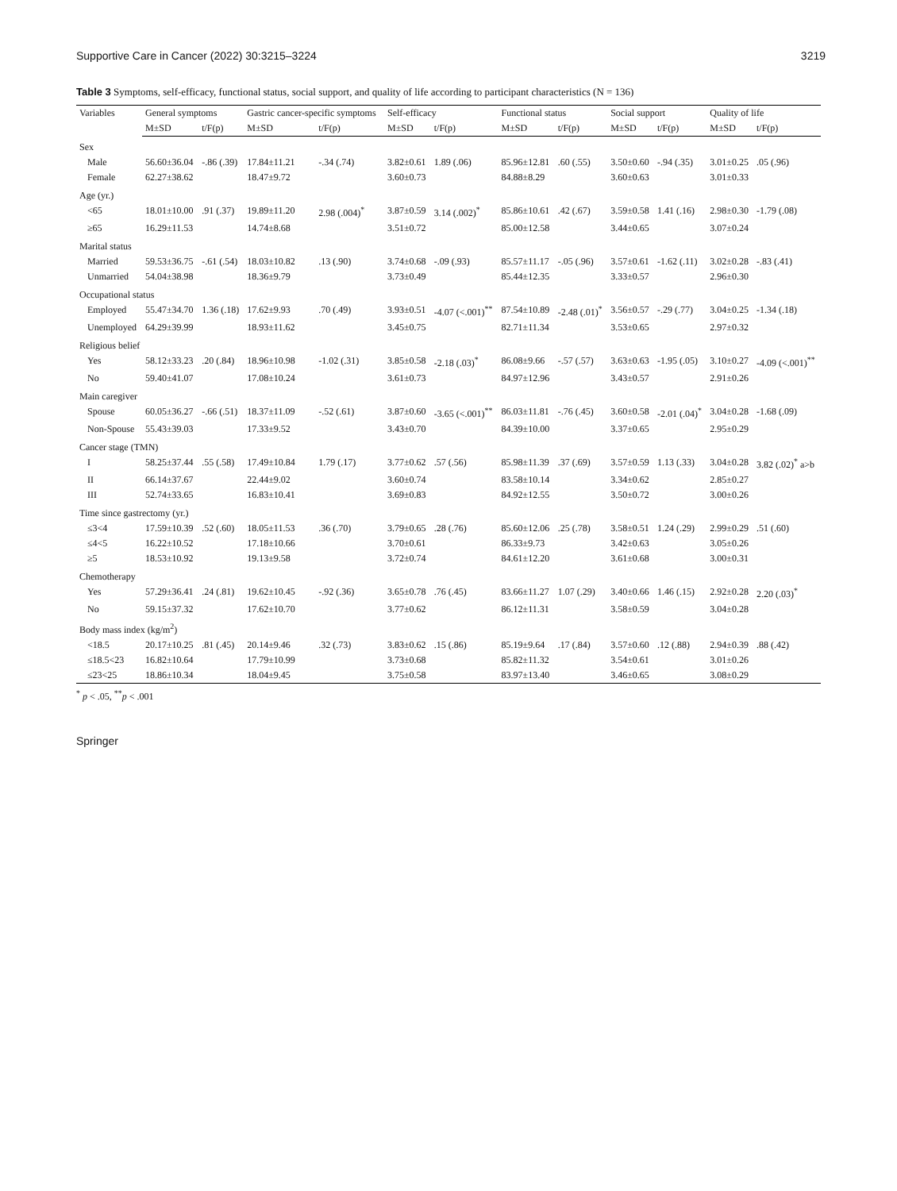Supportive Care in Cancer (2022) 30:3215–3224 3219
Table 3 Symptoms, self-efficacy, functional status, social support, and quality of life according to participant characteristics (N = 136)
| Variables | General symptoms | | Gastric cancer-specific symptoms | | Self-efficacy | | Functional status | | Social support | | Quality of life | |
| --- | --- | --- | --- | --- | --- | --- | --- | --- | --- | --- | --- | --- |
| | M±SD | t/F(p) | M±SD | t/F(p) | M±SD | t/F(p) | M±SD | t/F(p) | M±SD | t/F(p) | M±SD | t/F(p) |
| Sex | | | | | | | | | | | | |
| Male | 56.60±36.04 | -.86 (.39) | 17.84±11.21 | -.34 (.74) | 3.82±0.61 | 1.89 (.06) | 85.96±12.81 | .60 (.55) | 3.50±0.60 | -.94 (.35) | 3.01±0.25 | .05 (.96) |
| Female | 62.27±38.62 | | 18.47±9.72 | | 3.60±0.73 | | 84.88±8.29 | | 3.60±0.63 | | 3.01±0.33 | |
| Age (yr.) | | | | | | | | | | | | |
| <65 | 18.01±10.00 | .91 (.37) | 19.89±11.20 | 2.98 (.004)<sup>*</sup> | 3.87±0.59 | 3.14 (.002)<sup>*</sup> | 85.86±10.61 | .42 (.67) | 3.59±0.58 | 1.41 (.16) | 2.98±0.30 | -1.79 (.08) |
| ≥65 | 16.29±11.53 | | 14.74±8.68 | | 3.51±0.72 | | 85.00±12.58 | | 3.44±0.65 | | 3.07±0.24 | |
| Marital status | | | | | | | | | | | | |
| Married | 59.53±36.75 | -.61 (.54) | 18.03±10.82 | .13 (.90) | 3.74±0.68 | -.09 (.93) | 85.57±11.17 | -.05 (.96) | 3.57±0.61 | -1.62 (.11) | 3.02±0.28 | -.83 (.41) |
| Unmarried | 54.04±38.98 | | 18.36±9.79 | | 3.73±0.49 | | 85.44±12.35 | | 3.33±0.57 | | 2.96±0.30 | |
| Occupational status | | | | | | | | | | | | |
| Employed | 55.47±34.70 | 1.36 (.18) | 17.62±9.93 | .70 (.49) | 3.93±0.51 | -4.07 (<.001)<sup>**</sup> | 87.54±10.89 | -2.48 (.01)<sup>*</sup> | 3.56±0.57 | -.29 (.77) | 3.04±0.25 | -1.34 (.18) |
| Unemployed | 64.29±39.99 | | 18.93±11.62 | | 3.45±0.75 | | 82.71±11.34 | | 3.53±0.65 | | 2.97±0.32 | |
| Religious belief | | | | | | | | | | | | |
| Yes | 58.12±33.23 | .20 (.84) | 18.96±10.98 | -1.02 (.31) | 3.85±0.58 | -2.18 (.03)<sup>*</sup> | 86.08±9.66 | -.57 (.57) | 3.63±0.63 | -1.95 (.05) | 3.10±0.27 | -4.09 (<.001)<sup>**</sup> |
| No | 59.40±41.07 | | 17.08±10.24 | | 3.61±0.73 | | 84.97±12.96 | | 3.43±0.57 | | 2.91±0.26 | |
| Main caregiver | | | | | | | | | | | | |
| Spouse | 60.05±36.27 | -.66 (.51) | 18.37±11.09 | -.52 (.61) | 3.87±0.60 | -3.65 (<.001)<sup>**</sup> | 86.03±11.81 | -.76 (.45) | 3.60±0.58 | -2.01 (.04)<sup>*</sup> | 3.04±0.28 | -1.68 (.09) |
| Non-Spouse | 55.43±39.03 | | 17.33±9.52 | | 3.43±0.70 | | 84.39±10.00 | | 3.37±0.65 | | 2.95±0.29 | |
| Cancer stage (TMN) | | | | | | | | | | | | |
| I | 58.25±37.44 | .55 (.58) | 17.49±10.84 | 1.79 (.17) | 3.77±0.62 | .57 (.56) | 85.98±11.39 | .37 (.69) | 3.57±0.59 | 1.13 (.33) | 3.04±0.28 | 3.82 (.02)<sup>*</sup> a>b |
| II | 66.14±37.67 | | 22.44±9.02 | | 3.60±0.74 | | 83.58±10.14 | | 3.34±0.62 | | 2.85±0.27 | |
| III | 52.74±33.65 | | 16.83±10.41 | | 3.69±0.83 | | 84.92±12.55 | | 3.50±0.72 | | 3.00±0.26 | |
| Time since gastrectomy (yr.) | | | | | | | | | | | | |
| ≤3<4 | 17.59±10.39 | .52 (.60) | 18.05±11.53 | .36 (.70) | 3.79±0.65 | .28 (.76) | 85.60±12.06 | .25 (.78) | 3.58±0.51 | 1.24 (.29) | 2.99±0.29 | .51 (.60) |
| ≤4<5 | 16.22±10.52 | | 17.18±10.66 | | 3.70±0.61 | | 86.33±9.73 | | 3.42±0.63 | | 3.05±0.26 | |
| ≥5 | 18.53±10.92 | | 19.13±9.58 | | 3.72±0.74 | | 84.61±12.20 | | 3.61±0.68 | | 3.00±0.31 | |
| Chemotherapy | | | | | | | | | | | | |
| Yes | 57.29±36.41 | .24 (.81) | 19.62±10.45 | -.92 (.36) | 3.65±0.78 | .76 (.45) | 83.66±11.27 | 1.07 (.29) | 3.40±0.66 | 1.46 (.15) | 2.92±0.28 | 2.20 (.03)<sup>*</sup> |
| No | 59.15±37.32 | | 17.62±10.70 | | 3.77±0.62 | | 86.12±11.31 | | 3.58±0.59 | | 3.04±0.28 | |
| Body mass index (kg/m<sup>2</sup>) | | | | | | | | | | | | |
| <18.5 | 20.17±10.25 | .81 (.45) | 20.14±9.46 | .32 (.73) | 3.83±0.62 | .15 (.86) | 85.19±9.64 | .17 (.84) | 3.57±0.60 | .12 (.88) | 2.94±0.39 | .88 (.42) |
| ≤18.5<23 | 16.82±10.64 | | 17.79±10.99 | | 3.73±0.68 | | 85.82±11.32 | | 3.54±0.61 | | 3.01±0.26 | |
| ≤23<25 | 18.86±10.34 | | 18.04±9.45 | | 3.75±0.58 | | 83.97±13.40 | | 3.46±0.65 | | 3.08±0.29 | |
<sup>*</sup> p < .05, <sup>**</sup>p < .001
Springer